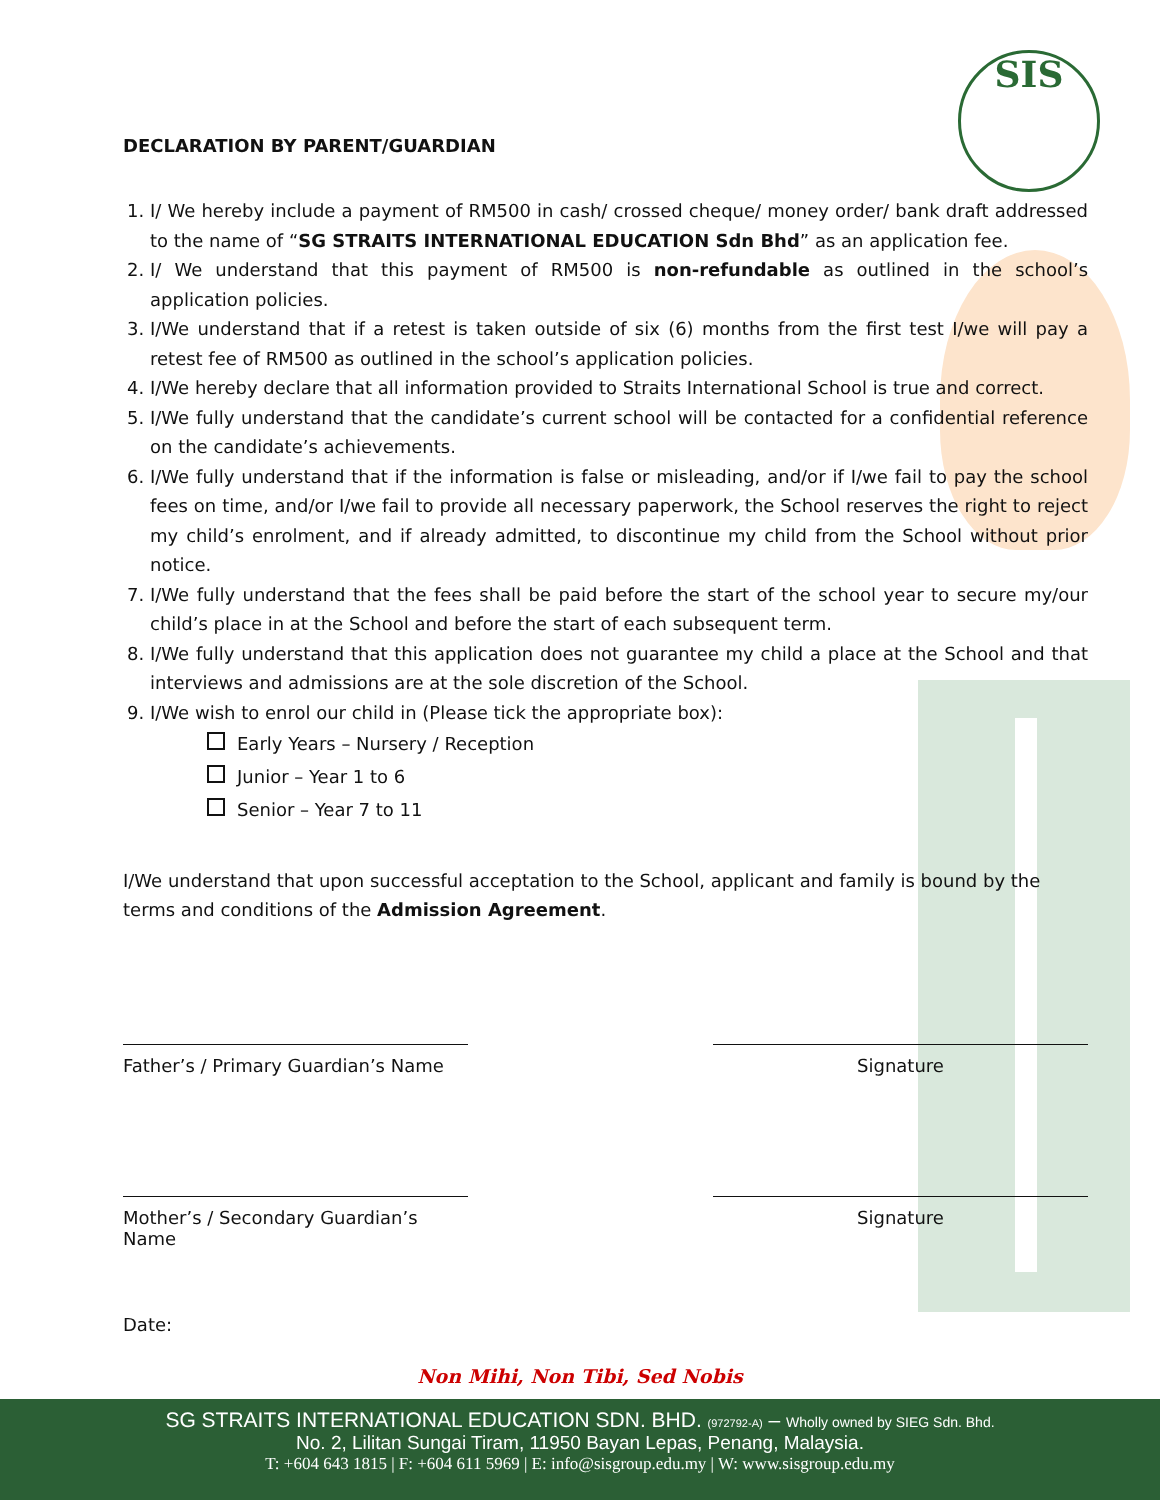SIS
DECLARATION BY PARENT/GUARDIAN
1. I/ We hereby include a payment of RM500 in cash/ crossed cheque/ money order/ bank draft addressed to the name of “SG STRAITS INTERNATIONAL EDUCATION Sdn Bhd” as an application fee.
2. I/ We understand that this payment of RM500 is non-refundable as outlined in the school’s application policies.
3. I/We understand that if a retest is taken outside of six (6) months from the first test I/we will pay a retest fee of RM500 as outlined in the school’s application policies.
4. I/We hereby declare that all information provided to Straits International School is true and correct.
5. I/We fully understand that the candidate’s current school will be contacted for a confidential reference on the candidate’s achievements.
6. I/We fully understand that if the information is false or misleading, and/or if I/we fail to pay the school fees on time, and/or I/we fail to provide all necessary paperwork, the School reserves the right to reject my child’s enrolment, and if already admitted, to discontinue my child from the School without prior notice.
7. I/We fully understand that the fees shall be paid before the start of the school year to secure my/our child’s place in at the School and before the start of each subsequent term.
8. I/We fully understand that this application does not guarantee my child a place at the School and that interviews and admissions are at the sole discretion of the School.
9. I/We wish to enrol our child in (Please tick the appropriate box):
Early Years – Nursery / Reception
Junior – Year 1 to 6
Senior – Year 7 to 11
I/We understand that upon successful acceptation to the School, applicant and family is bound by the terms and conditions of the Admission Agreement.
Father’s / Primary Guardian’s Name
Signature
Mother’s / Secondary Guardian’s Name
Signature
Date:
Non Mihi, Non Tibi, Sed Nobis
SG STRAITS INTERNATIONAL EDUCATION SDN. BHD. (972792-A) – Wholly owned by SIEG Sdn. Bhd.
No. 2, Lilitan Sungai Tiram, 11950 Bayan Lepas, Penang, Malaysia.
T: +604 643 1815 | F: +604 611 5969 | E: info@sisgroup.edu.my | W: www.sisgroup.edu.my